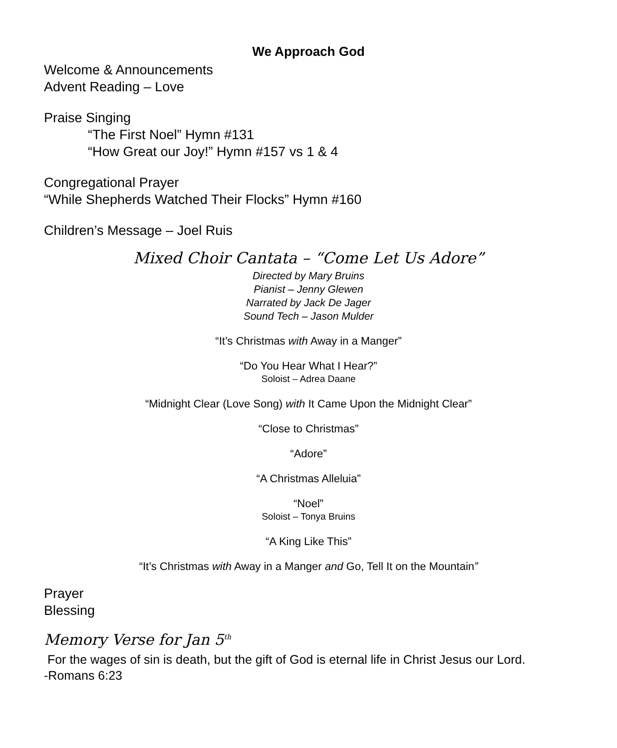We Approach God
Welcome & Announcements
Advent Reading – Love
Praise Singing
“The First Noel” Hymn #131
“How Great our Joy!” Hymn #157 vs 1 & 4
Congregational Prayer
“While Shepherds Watched Their Flocks” Hymn #160
Children’s Message – Joel Ruis
Mixed Choir Cantata – “Come Let Us Adore”
Directed by Mary Bruins
Pianist – Jenny Glewen
Narrated by Jack De Jager
Sound Tech – Jason Mulder
“It’s Christmas with Away in a Manger”
“Do You Hear What I Hear?”
Soloist – Adrea Daane
“Midnight Clear (Love Song) with It Came Upon the Midnight Clear”
“Close to Christmas”
“Adore”
“A Christmas Alleluia”
“Noel”
Soloist – Tonya Bruins
“A King Like This”
“It’s Christmas with Away in a Manger and Go, Tell It on the Mountain”
Prayer
Blessing
Memory Verse for Jan 5<sup>th</sup>
For the wages of sin is death, but the gift of God is eternal life in Christ Jesus our Lord.
-Romans 6:23